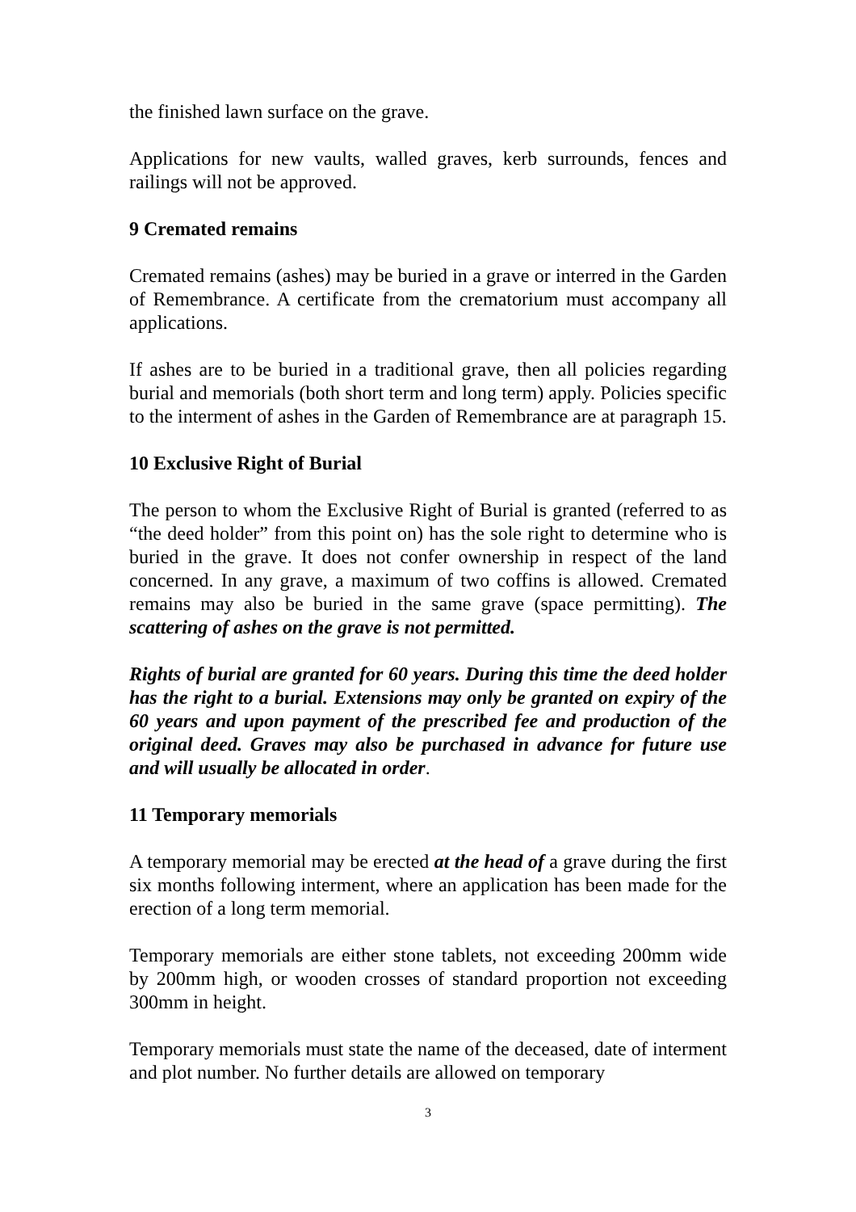the finished lawn surface on the grave.
Applications for new vaults, walled graves, kerb surrounds, fences and railings will not be approved.
9 Cremated remains
Cremated remains (ashes) may be buried in a grave or interred in the Garden of Remembrance. A certificate from the crematorium must accompany all applications.
If ashes are to be buried in a traditional grave, then all policies regarding burial and memorials (both short term and long term) apply. Policies specific to the interment of ashes in the Garden of Remembrance are at paragraph 15.
10 Exclusive Right of Burial
The person to whom the Exclusive Right of Burial is granted (referred to as “the deed holder” from this point on) has the sole right to determine who is buried in the grave. It does not confer ownership in respect of the land concerned. In any grave, a maximum of two coffins is allowed. Cremated remains may also be buried in the same grave (space permitting). The scattering of ashes on the grave is not permitted.
Rights of burial are granted for 60 years. During this time the deed holder has the right to a burial. Extensions may only be granted on expiry of the 60 years and upon payment of the prescribed fee and production of the original deed. Graves may also be purchased in advance for future use and will usually be allocated in order.
11 Temporary memorials
A temporary memorial may be erected at the head of a grave during the first six months following interment, where an application has been made for the erection of a long term memorial.
Temporary memorials are either stone tablets, not exceeding 200mm wide by 200mm high, or wooden crosses of standard proportion not exceeding 300mm in height.
Temporary memorials must state the name of the deceased, date of interment and plot number. No further details are allowed on temporary
3